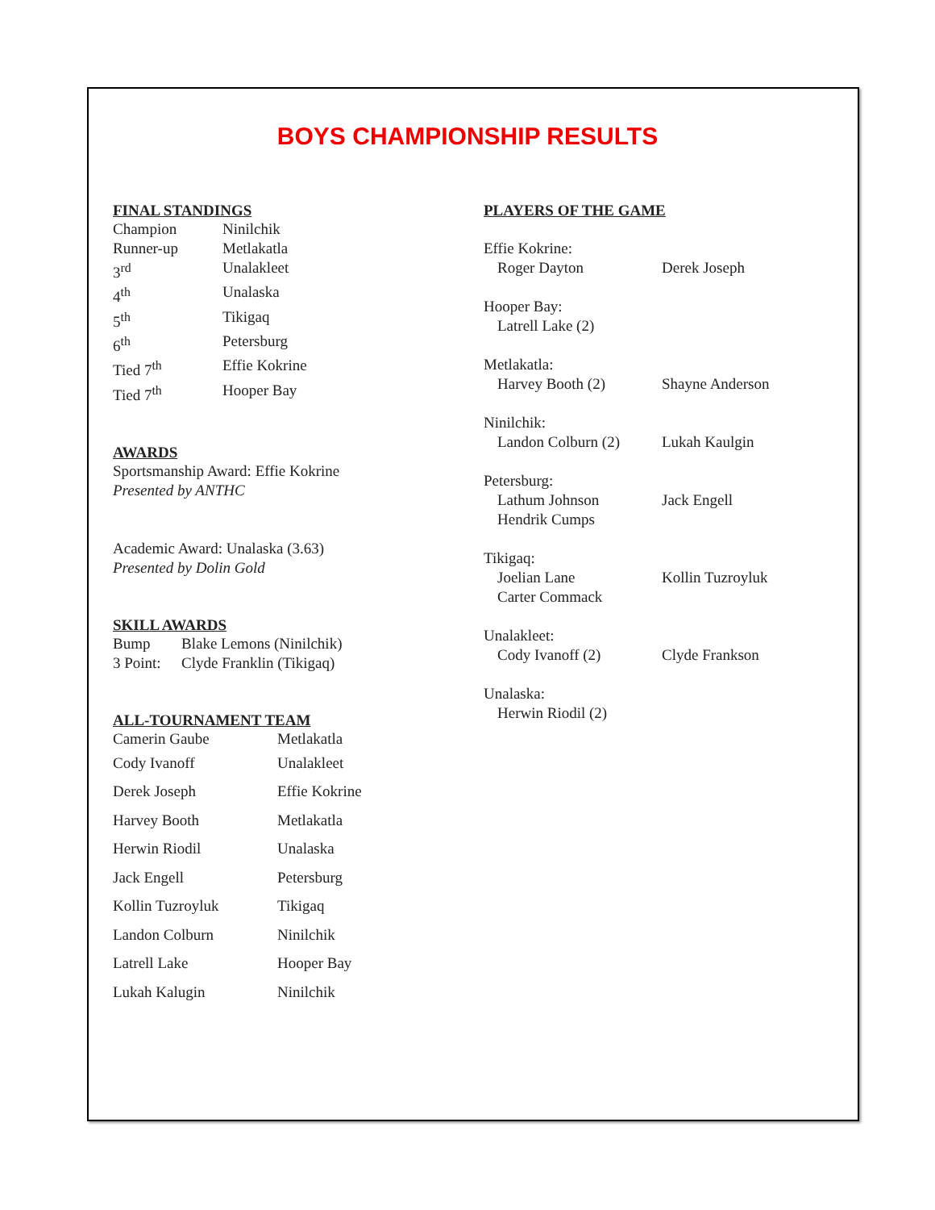BOYS CHAMPIONSHIP RESULTS
FINAL STANDINGS
| Champion | Ninilchik |
| Runner-up | Metlakatla |
| 3<sup>rd</sup> | Unalakleet |
| 4<sup>th</sup> | Unalaska |
| 5<sup>th</sup> | Tikigaq |
| 6<sup>th</sup> | Petersburg |
| Tied 7<sup>th</sup> | Effie Kokrine |
| Tied 7<sup>th</sup> | Hooper Bay |
AWARDS
Sportsmanship Award: Effie Kokrine
Presented by ANTHC
Academic Award: Unalaska (3.63)
Presented by Dolin Gold
SKILL AWARDS
| Bump | Blake Lemons (Ninilchik) |
| 3 Point: | Clyde Franklin (Tikigaq) |
ALL-TOURNAMENT TEAM
| Camerin Gaube | Metlakatla |
| Cody Ivanoff | Unalakleet |
| Derek Joseph | Effie Kokrine |
| Harvey Booth | Metlakatla |
| Herwin Riodil | Unalaska |
| Jack Engell | Petersburg |
| Kollin Tuzroyluk | Tikigaq |
| Landon Colburn | Ninilchik |
| Latrell Lake | Hooper Bay |
| Lukah Kalugin | Ninilchik |
PLAYERS OF THE GAME
| Effie Kokrine: | |
| Roger Dayton | Derek Joseph |
| Hooper Bay: | |
| Latrell Lake (2) | |
| Metlakatla: | |
| Harvey Booth (2) | Shayne Anderson |
| Ninilchik: | |
| Landon Colburn (2) | Lukah Kaulgin |
| Petersburg: | |
| Lathum Johnson | Jack Engell |
| Hendrik Cumps | |
| Tikigaq: | |
| Joelian Lane | Kollin Tuzroyluk |
| Carter Commack | |
| Unalakleet: | |
| Cody Ivanoff (2) | Clyde Frankson |
| Unalaska: | |
| Herwin Riodil (2) | |